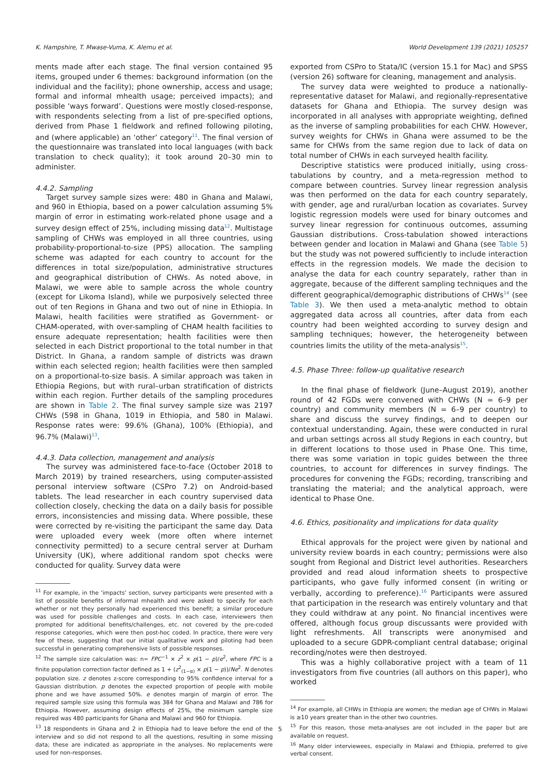K. Hampshire, T. Mwase-Vuma, K. Alemu et al. World Development 139 (2021) 105257
ments made after each stage. The final version contained 95 items, grouped under 6 themes: background information (on the individual and the facility); phone ownership, access and usage; formal and informal mhealth usage; perceived impacts); and possible ‘ways forward’. Questions were mostly closed-response, with respondents selecting from a list of pre-specified options, derived from Phase 1 fieldwork and refined following piloting, and (where applicable) an ‘other’ category<sup>11</sup>. The final version of the questionnaire was translated into local languages (with back translation to check quality); it took around 20–30 min to administer.
4.4.2. Sampling
Target survey sample sizes were: 480 in Ghana and Malawi, and 960 in Ethiopia, based on a power calculation assuming 5% margin of error in estimating work-related phone usage and a survey design effect of 25%, including missing data<sup>12</sup>. Multistage sampling of CHWs was employed in all three countries, using probability-proportional-to-size (PPS) allocation. The sampling scheme was adapted for each country to account for the differences in total size/population, administrative structures and geographical distribution of CHWs. As noted above, in Malawi, we were able to sample across the whole country (except for Likoma Island), while we purposively selected three out of ten Regions in Ghana and two out of nine in Ethiopia. In Malawi, health facilities were stratified as Government- or CHAM-operated, with over-sampling of CHAM health facilities to ensure adequate representation; health facilities were then selected in each District proportional to the total number in that District. In Ghana, a random sample of districts was drawn within each selected region; health facilities were then sampled on a proportional-to-size basis. A similar approach was taken in Ethiopia Regions, but with rural–urban stratification of districts within each region. Further details of the sampling procedures are shown in Table 2. The final survey sample size was 2197 CHWs (598 in Ghana, 1019 in Ethiopia, and 580 in Malawi. Response rates were: 99.6% (Ghana), 100% (Ethiopia), and 96.7% (Malawi)<sup>13</sup>.
4.4.3. Data collection, management and analysis
The survey was administered face-to-face (October 2018 to March 2019) by trained researchers, using computer-assisted personal interview software (CSPro 7.2) on Android-based tablets. The lead researcher in each country supervised data collection closely, checking the data on a daily basis for possible errors, inconsistencies and missing data. Where possible, these were corrected by re-visiting the participant the same day. Data were uploaded every week (more often where internet connectivity permitted) to a secure central server at Durham University (UK), where additional random spot checks were conducted for quality. Survey data were
<sup>11</sup> For example, in the ‘impacts’ section, survey participants were presented with a list of possible benefits of informal mhealth and were asked to specify for each whether or not they personally had experienced this benefit; a similar procedure was used for possible challenges and costs. In each case, interviewers then prompted for additional benefits/challenges, etc. not covered by the pre-coded response categories, which were then post-hoc coded. In practice, there were very few of these, suggesting that our initial qualitative work and piloting had been successful in generating comprehensive lists of possible responses.
<sup>12</sup> The sample size calculation was: n= FPC<sup>−1</sup> × z<sup>2</sup> × p(1 − p)/e<sup>2</sup>, where FPC is a finite population correction factor defined as 1 + (z<sup>2</sup><sub>(1−α)</sub> × p(1 − p))/Ne<sup>2</sup>. N denotes population size. z denotes z-score corresponding to 95% confidence interval for a Gaussian distribution. p denotes the expected proportion of people with mobile phone and we have assumed 50%. e denotes margin of margin of error. The required sample size using this formula was 384 for Ghana and Malawi and 786 for Ethiopia. However, assuming design effects of 25%, the minimum sample size required was 480 participants for Ghana and Malawi and 960 for Ethiopia.
<sup>13</sup> 18 respondents in Ghana and 2 in Ethiopia had to leave before the end of the interview and so did not respond to all the questions, resulting in some missing data; these are indicated as appropriate in the analyses. No replacements were used for non-responses.
exported from CSPro to Stata/IC (version 15.1 for Mac) and SPSS (version 26) software for cleaning, management and analysis.
The survey data were weighted to produce a nationally-representative dataset for Malawi, and regionally-representative datasets for Ghana and Ethiopia. The survey design was incorporated in all analyses with appropriate weighting, defined as the inverse of sampling probabilities for each CHW. However, survey weights for CHWs in Ghana were assumed to be the same for CHWs from the same region due to lack of data on total number of CHWs in each surveyed health facility.
Descriptive statistics were produced initially, using cross-tabulations by country, and a meta-regression method to compare between countries. Survey linear regression analysis was then performed on the data for each country separately, with gender, age and rural/urban location as covariates. Survey logistic regression models were used for binary outcomes and survey linear regression for continuous outcomes, assuming Gaussian distributions. Cross-tabulation showed interactions between gender and location in Malawi and Ghana (see Table 5) but the study was not powered sufficiently to include interaction effects in the regression models. We made the decision to analyse the data for each country separately, rather than in aggregate, because of the different sampling techniques and the different geographical/demographic distributions of CHWs<sup>14</sup> (see Table 3). We then used a meta-analytic method to obtain aggregated data across all countries, after data from each country had been weighted according to survey design and sampling techniques; however, the heterogeneity between countries limits the utility of the meta-analysis<sup>15</sup>.
4.5. Phase Three: follow-up qualitative research
In the final phase of fieldwork (June–August 2019), another round of 42 FGDs were convened with CHWs (N = 6–9 per country) and community members (N = 6–9 per country) to share and discuss the survey findings, and to deepen our contextual understanding. Again, these were conducted in rural and urban settings across all study Regions in each country, but in different locations to those used in Phase One. This time, there was some variation in topic guides between the three countries, to account for differences in survey findings. The procedures for convening the FGDs; recording, transcribing and translating the material; and the analytical approach, were identical to Phase One.
4.6. Ethics, positionality and implications for data quality
Ethical approvals for the project were given by national and university review boards in each country; permissions were also sought from Regional and District level authorities. Researchers provided and read aloud information sheets to prospective participants, who gave fully informed consent (in writing or verbally, according to preference).<sup>16</sup> Participants were assured that participation in the research was entirely voluntary and that they could withdraw at any point. No financial incentives were offered, although focus group discussants were provided with light refreshments. All transcripts were anonymised and uploaded to a secure GDPR-compliant central database; original recording/notes were then destroyed.
This was a highly collaborative project with a team of 11 investigators from five countries (all authors on this paper), who worked
<sup>14</sup> For example, all CHWs in Ethiopia are women; the median age of CHWs in Malawi is ≥10 years greater than in the other two countries.
<sup>15</sup> For this reason, those meta-analyses are not included in the paper but are available on request.
<sup>16</sup> Many older interviewees, especially in Malawi and Ethiopia, preferred to give verbal consent.
5